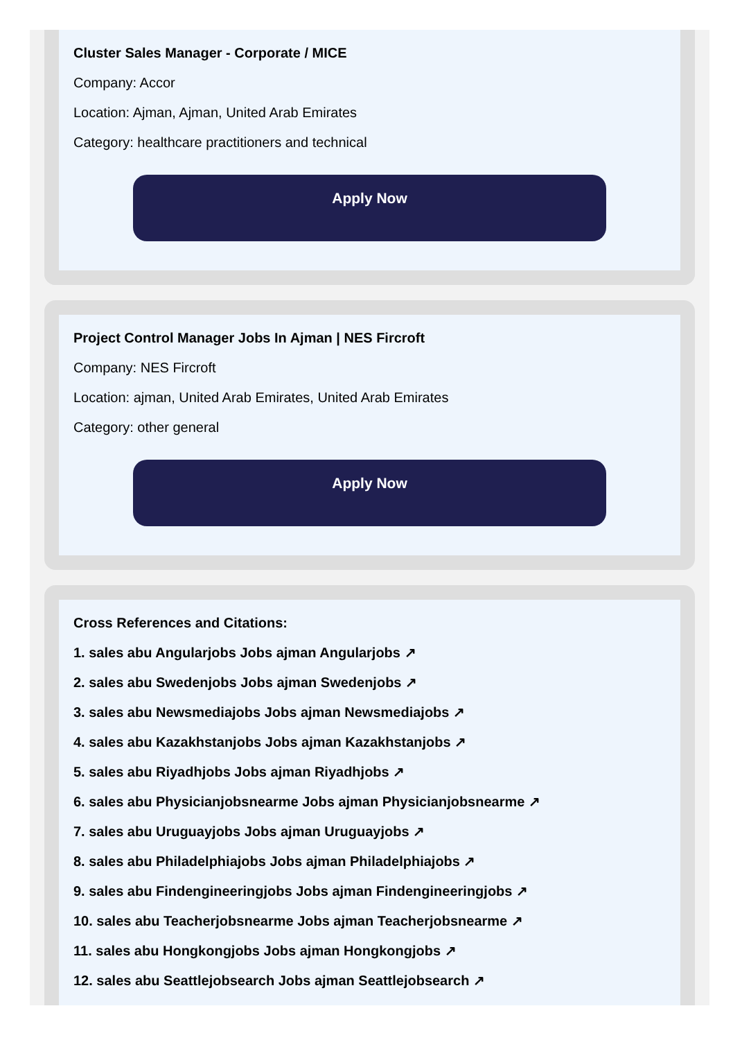Cluster Sales Manager - Corporate / MICE
Company: Accor
Location: Ajman, Ajman, United Arab Emirates
Category: healthcare practitioners and technical
Apply Now
Project Control Manager Jobs In Ajman | NES Fircroft
Company: NES Fircroft
Location: ajman, United Arab Emirates, United Arab Emirates
Category: other general
Apply Now
Cross References and Citations:
1. sales abu Angularjobs Jobs ajman Angularjobs ↗
2. sales abu Swedenjobs Jobs ajman Swedenjobs ↗
3. sales abu Newsmediajobs Jobs ajman Newsmediajobs ↗
4. sales abu Kazakhstanjobs Jobs ajman Kazakhstanjobs ↗
5. sales abu Riyadhjobs Jobs ajman Riyadhjobs ↗
6. sales abu Physicianjobsnearme Jobs ajman Physicianjobsnearme ↗
7. sales abu Uruguayjobs Jobs ajman Uruguayjobs ↗
8. sales abu Philadelphiajobs Jobs ajman Philadelphiajobs ↗
9. sales abu Findengineeringjobs Jobs ajman Findengineeringjobs ↗
10. sales abu Teacherjobsnearme Jobs ajman Teacherjobsnearme ↗
11. sales abu Hongkongjobs Jobs ajman Hongkongjobs ↗
12. sales abu Seattlejobsearch Jobs ajman Seattlejobsearch ↗